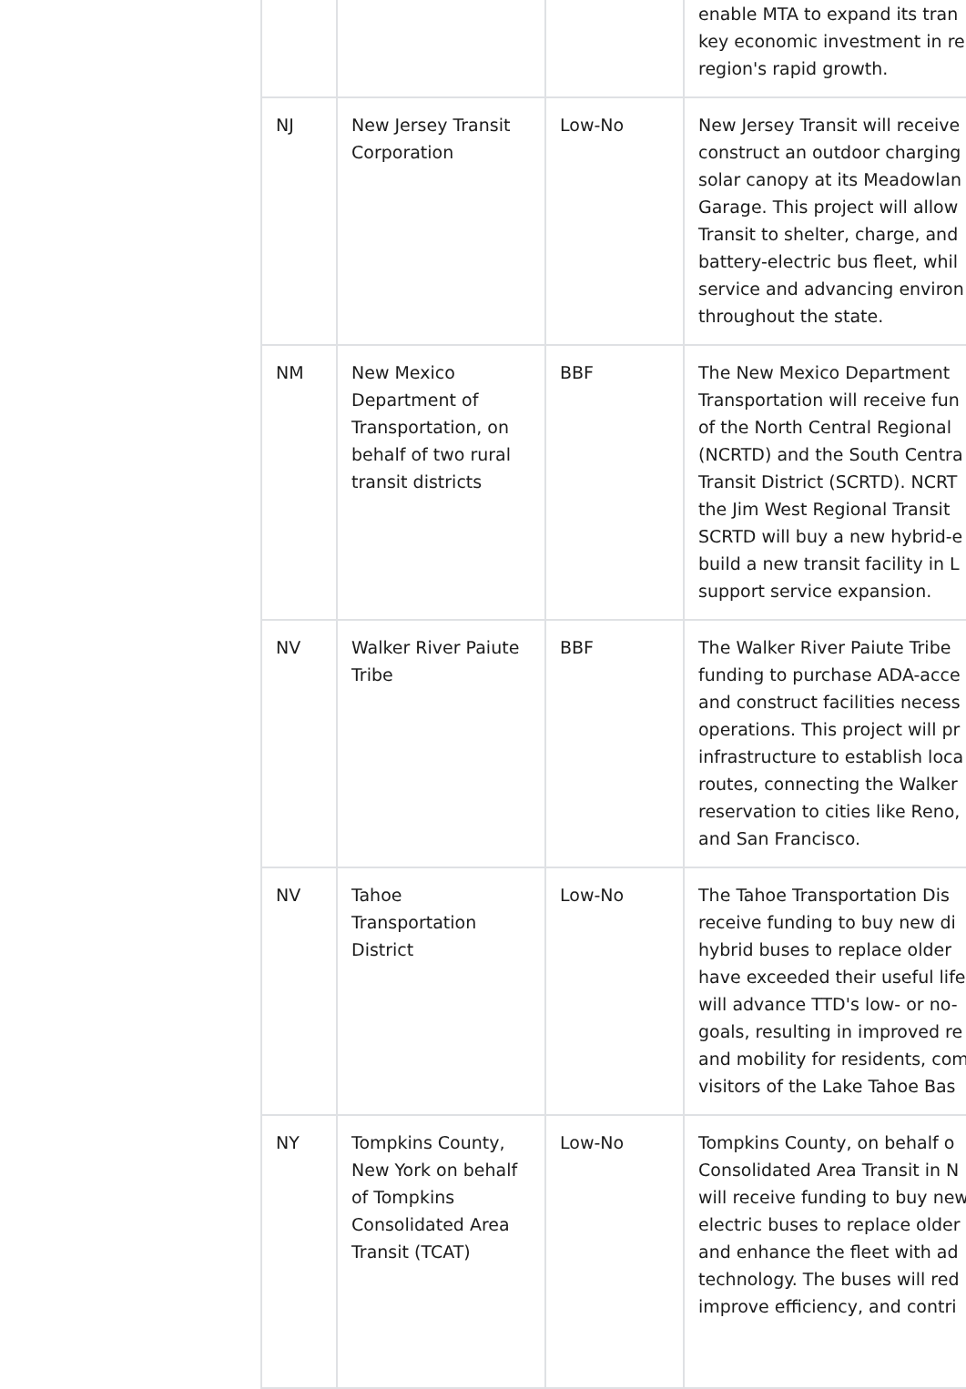| | | | enable MTA to expand its tran key economic investment in re region's rapid growth. |
| NJ | New Jersey Transit Corporation | Low-No | New Jersey Transit will receive construct an outdoor charging solar canopy at its Meadowlan Garage. This project will allow Transit to shelter, charge, and battery-electric bus fleet, whil service and advancing environ throughout the state. |
| NM | New Mexico Department of Transportation, on behalf of two rural transit districts | BBF | The New Mexico Department Transportation will receive fun of the North Central Regional (NCRTD) and the South Centra Transit District (SCRTD). NCRT the Jim West Regional Transit SCRTD will buy a new hybrid-e build a new transit facility in L support service expansion. |
| NV | Walker River Paiute Tribe | BBF | The Walker River Paiute Tribe funding to purchase ADA-acce and construct facilities necess operations. This project will pr infrastructure to establish loca routes, connecting the Walker reservation to cities like Reno, and San Francisco. |
| NV | Tahoe Transportation District | Low-No | The Tahoe Transportation Dis receive funding to buy new di hybrid buses to replace older have exceeded their useful life will advance TTD's low- or no- goals, resulting in improved re and mobility for residents, com visitors of the Lake Tahoe Bas |
| NY | Tompkins County, New York on behalf of Tompkins Consolidated Area Transit (TCAT) | Low-No | Tompkins County, on behalf o Consolidated Area Transit in N will receive funding to buy new electric buses to replace older and enhance the fleet with ad technology. The buses will red improve efficiency, and contri |